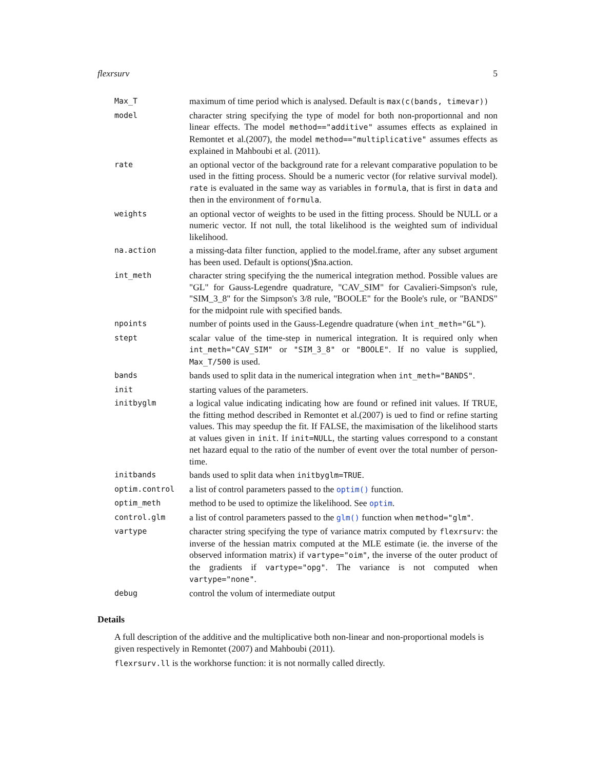flexrsurv 5
| Max_T | maximum of time period which is analysed. Default is max(c(bands, timevar)) |
| model | character string specifying the type of model for both non-proportionnal and non linear effects. The model method=="additive" assumes effects as explained in Remontet et al.(2007), the model method=="multiplicative" assumes effects as explained in Mahboubi et al. (2011). |
| rate | an optional vector of the background rate for a relevant comparative population to be used in the fitting process. Should be a numeric vector (for relative survival model). rate is evaluated in the same way as variables in formula , that is first in data and then in the environment of formula . |
| weights | an optional vector of weights to be used in the fitting process. Should be NULL or a numeric vector. If not null, the total likelihood is the weighted sum of individual likelihood. |
| na.action | a missing-data filter function, applied to the model.frame, after any subset argument has been used. Default is options()$na.action. |
| int_meth | character string specifying the the numerical integration method. Possible values are "GL" for Gauss-Legendre quadrature, "CAV_SIM" for Cavalieri-Simpson's rule, "SIM_3_8" for the Simpson's 3/8 rule, "BOOLE" for the Boole's rule, or "BANDS" for the midpoint rule with specified bands. |
| npoints | number of points used in the Gauss-Legendre quadrature (when int_meth="GL" ). |
| stept | scalar value of the time-step in numerical integration. It is required only when int_meth="CAV_SIM" or "SIM_3_8" or "BOOLE" . If no value is supplied, Max_T/500 is used. |
| bands | bands used to split data in the numerical integration when int_meth="BANDS" . |
| init | starting values of the parameters. |
| initbyglm | a logical value indicating indicating how are found or refined init values. If TRUE, the fitting method described in Remontet et al.(2007) is ued to find or refine starting values. This may speedup the fit. If FALSE, the maximisation of the likelihood starts at values given in init . If init=NULL , the starting values correspond to a constant net hazard equal to the ratio of the number of event over the total number of person-time. |
| initbands | bands used to split data when initbyglm=TRUE . |
| optim.control | a list of control parameters passed to the optim() function. |
| optim_meth | method to be used to optimize the likelihood. See optim . |
| control.glm | a list of control parameters passed to the glm() function when method="glm" . |
| vartype | character string specifying the type of variance matrix computed by flexrsurv : the inverse of the hessian matrix computed at the MLE estimate (ie. the inverse of the observed information matrix) if vartype="oim" , the inverse of the outer product of the gradients if vartype="opg" . The variance is not computed when vartype="none" . |
| debug | control the volum of intermediate output |
Details
A full description of the additive and the multiplicative both non-linear and non-proportional models is given respectively in Remontet (2007) and Mahboubi (2011).
flexrsurv.ll is the workhorse function: it is not normally called directly.